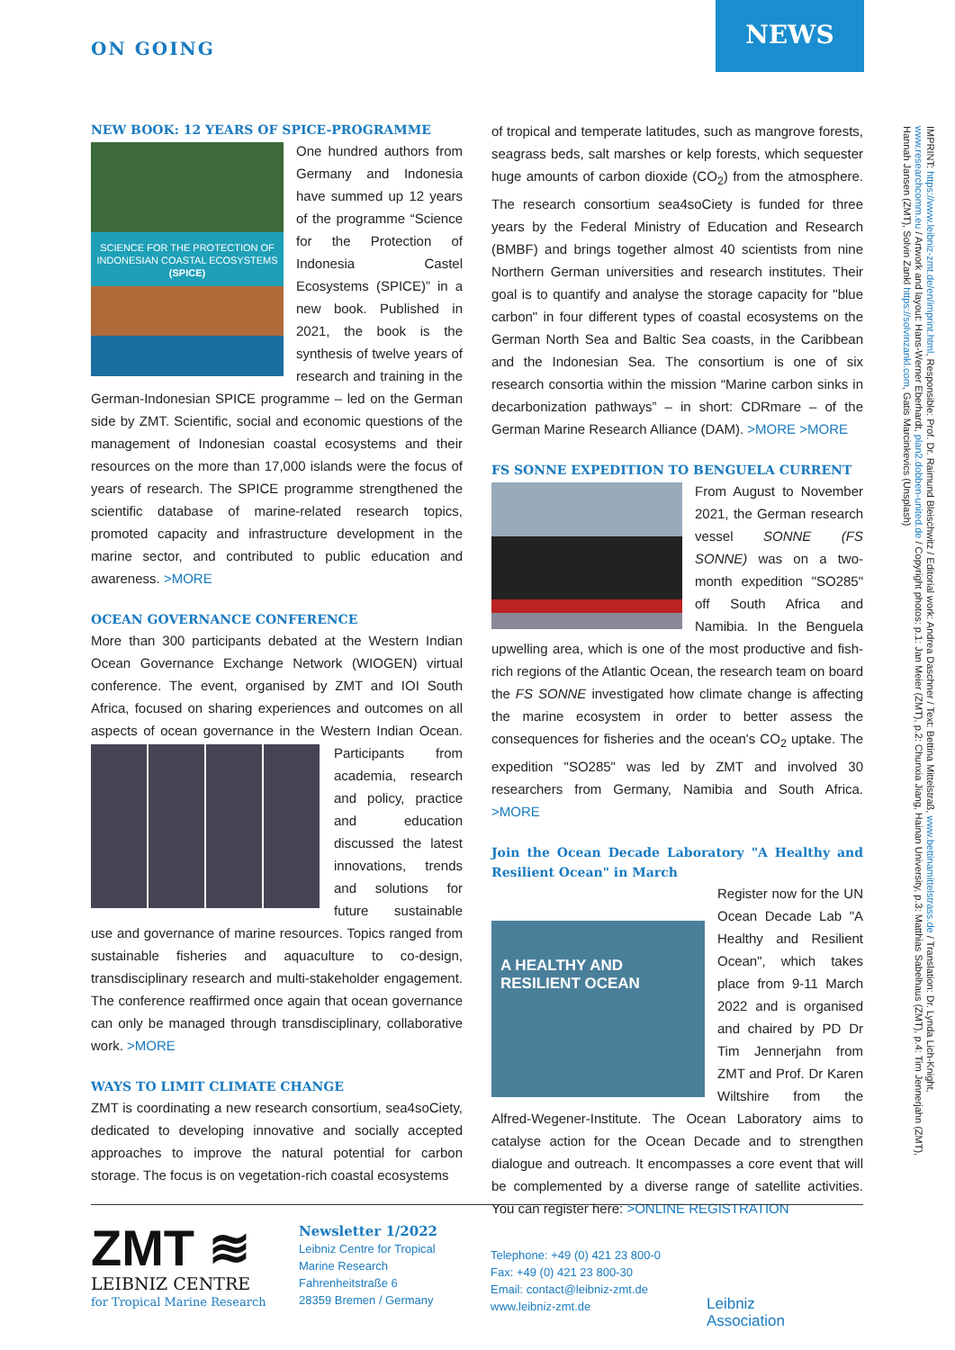ON GOING
NEWS
NEW BOOK: 12 YEARS OF SPICE-PROGRAMME
SCIENCE FOR THE PROTECTION OF INDONESIAN COASTAL ECOSYSTEMS (SPICE)
One hundred authors from Germany and Indonesia have summed up 12 years of the programme “Science for the Protection of Indonesia Castel Ecosystems (SPICE)” in a new book. Published in 2021, the book is the synthesis of twelve years of research and training in the German-Indonesian SPICE programme – led on the German side by ZMT. Scientific, social and economic questions of the management of Indonesian coastal ecosystems and their resources on the more than 17,000 islands were the focus of years of research. The SPICE programme strengthened the scientific database of marine-related research topics, promoted capacity and infrastructure development in the marine sector, and contributed to public education and awareness. >MORE
OCEAN GOVERNANCE CONFERENCE
More than 300 participants debated at the Western Indian Ocean Governance Exchange Network (WIOGEN) virtual conference. The event, organised by ZMT and IOI South Africa, focused on sharing experiences and outcomes on all aspects of ocean governance in the Western Indian Ocean. Participants from academia, research and policy, practice and education discussed the latest innovations, trends and solutions for future sustainable use and governance of marine resources. Topics ranged from sustainable fisheries and aquaculture to co-design, transdisciplinary research and multi-stakeholder engagement. The conference reaffirmed once again that ocean governance can only be managed through transdisciplinary, collaborative work. >MORE
WAYS TO LIMIT CLIMATE CHANGE
ZMT is coordinating a new research consortium, sea4soCiety, dedicated to developing innovative and socially accepted approaches to improve the natural potential for carbon storage. The focus is on vegetation-rich coastal ecosystems
of tropical and temperate latitudes, such as mangrove forests, seagrass beds, salt marshes or kelp forests, which sequester huge amounts of carbon dioxide (CO<sub>2</sub>) from the atmosphere. The research consortium sea4soCiety is funded for three years by the Federal Ministry of Education and Research (BMBF) and brings together almost 40 scientists from nine Northern German universities and research institutes. Their goal is to quantify and analyse the storage capacity for "blue carbon" in four different types of coastal ecosystems on the German North Sea and Baltic Sea coasts, in the Caribbean and the Indonesian Sea. The consortium is one of six research consortia within the mission “Marine carbon sinks in decarbonization pathways” – in short: CDRmare – of the German Marine Research Alliance (DAM). >MORE >MORE
FS SONNE EXPEDITION TO BENGUELA CURRENT
From August to November 2021, the German research vessel SONNE (FS SONNE) was on a two-month expedition "SO285" off South Africa and Namibia. In the Benguela upwelling area, which is one of the most productive and fish-rich regions of the Atlantic Ocean, the research team on board the FS SONNE investigated how climate change is affecting the marine ecosystem in order to better assess the consequences for fisheries and the ocean's CO<sub>2</sub> uptake. The expedition "SO285" was led by ZMT and involved 30 researchers from Germany, Namibia and South Africa. >MORE
Join the Ocean Decade Laboratory "A Healthy and Resilient Ocean" in March
A HEALTHY AND RESILIENT OCEAN
Register now for the UN Ocean Decade Lab "A Healthy and Resilient Ocean", which takes place from 9-11 March 2022 and is organised and chaired by PD Dr Tim Jennerjahn from ZMT and Prof. Dr Karen Wiltshire from the Alfred-Wegener-Institute. The Ocean Laboratory aims to catalyse action for the Ocean Decade and to strengthen dialogue and outreach. It encompasses a core event that will be complemented by a diverse range of satellite activities. You can register here: >ONLINE REGISTRATION
IMPRINT: https://www.leibniz-zmt.de/en/imprint.html, Responsible: Prof. Dr. Raimund Bleischwitz / Editorial work: Andrea Daschner / Text: Bettina Mittelstraß, www.bettinamittelstrass.de / Translation: Dr. Lynda Lich-Knight, www.researchcomm.eu / Artwork and layout: Hans-Werner Eberhardt, plan2.dobben-united.de / Copyright photos: p.1: Jan Meier (ZMT), p.2: Chunxia Jiang, Hainan University, p.3: Matthias Sabelhaus (ZMT), p.4: Tim Jennerjahn (ZMT), Hannah Jansen (ZMT), Solvin Zankl https://solvinzankl.com, Gatis Marcinkevics (Unsplash)
ZMT ≋
LEIBNIZ CENTRE
for Tropical Marine Research
Newsletter 1/2022
Leibniz Centre for Tropical
Marine Research
Fahrenheitstraße 6
28359 Bremen / Germany
Telephone: +49 (0) 421 23 800-0
Fax: +49 (0) 421 23 800-30
Email: contact@leibniz-zmt.de
www.leibniz-zmt.de
Leibniz
Association